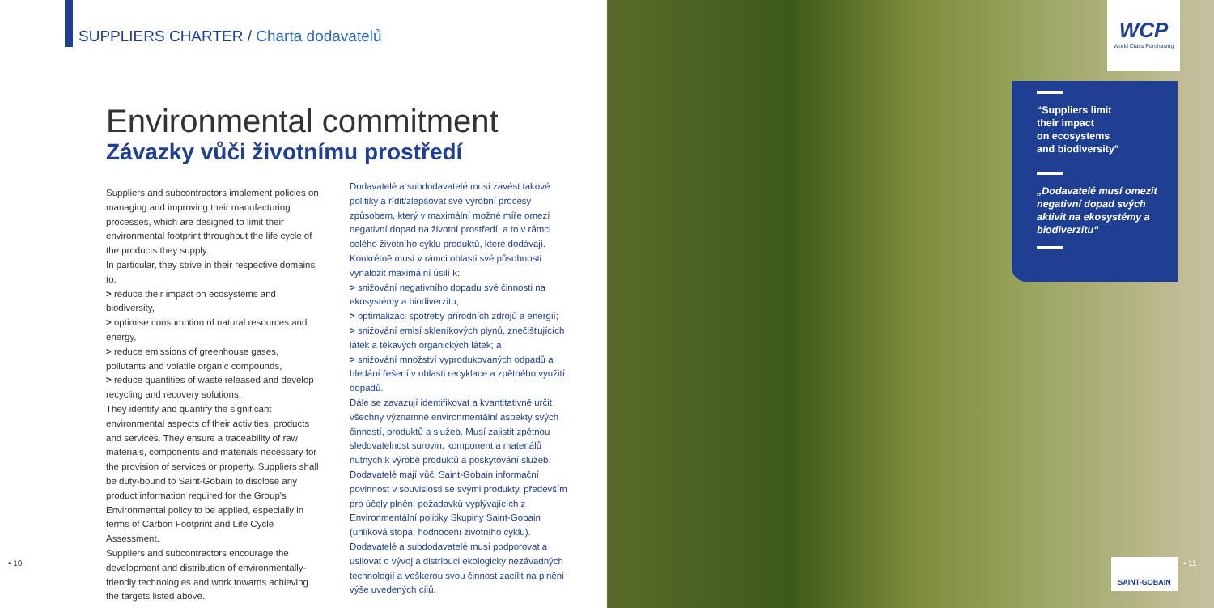SUPPLIERS CHARTER / Charta dodavatelů
Environmental commitment
Závazky vůči životnímu prostředí
Suppliers and subcontractors implement policies on managing and improving their manufacturing processes, which are designed to limit their environmental footprint throughout the life cycle of the products they supply.
In particular, they strive in their respective domains to:
> reduce their impact on ecosystems and biodiversity,
> optimise consumption of natural resources and energy,
> reduce emissions of greenhouse gases, pollutants and volatile organic compounds,
> reduce quantities of waste released and develop recycling and recovery solutions.
They identify and quantify the significant environmental aspects of their activities, products and services. They ensure a traceability of raw materials, components and materials necessary for the provision of services or property. Suppliers shall be duty-bound to Saint-Gobain to disclose any product information required for the Group's Environmental policy to be applied, especially in terms of Carbon Footprint and Life Cycle Assessment.
Suppliers and subcontractors encourage the development and distribution of environmentally-friendly technologies and work towards achieving the targets listed above.
Dodavatelé a subdodavatelé musí zavést takové politiky a řídit/zlepšovat své výrobní procesy způsobem, který v maximální možné míře omezí negativní dopad na životní prostředí, a to v rámci celého životního cyklu produktů, které dodávají. Konkrétně musí v rámci oblasti své působnosti vynaložit maximální úsilí k:
> snižování negativního dopadu své činnosti na ekosystémy a biodiverzitu;
> optimalizaci spotřeby přírodních zdrojů a energií;
> snižování emisí skleníkových plynů, znečišťujících látek a těkavých organických látek; a
> snižování množství vyprodukovaných odpadů a hledání řešení v oblasti recyklace a zpětného využití odpadů.
Dále se zavazují identifikovat a kvantitativně určit všechny významné environmentální aspekty svých činností, produktů a služeb. Musí zajistit zpětnou sledovatelnost surovin, komponent a materiálů nutných k výrobě produktů a poskytování služeb. Dodavatelé mají vůči Saint-Gobain informační povinnost v souvislosti se svými produkty, především pro účely plnění požadavků vyplývajících z Environmentální politiky Skupiny Saint-Gobain (uhlíková stopa, hodnocení životního cyklu).
Dodavatelé a subdodavatelé musí podporovat a usilovat o vývoj a distribuci ekologicky nezávadných technologií a veškerou svou činnost zacílit na plnění výše uvedených cílů.
WCP
World Class Purchasing
“Suppliers limit
their impact
on ecosystems
and biodiversity”
„Dodavatelé musí omezit negativní dopad svých aktivit na ekosystémy a biodiverzitu“
• 10 SAINT-GOBAIN • 11